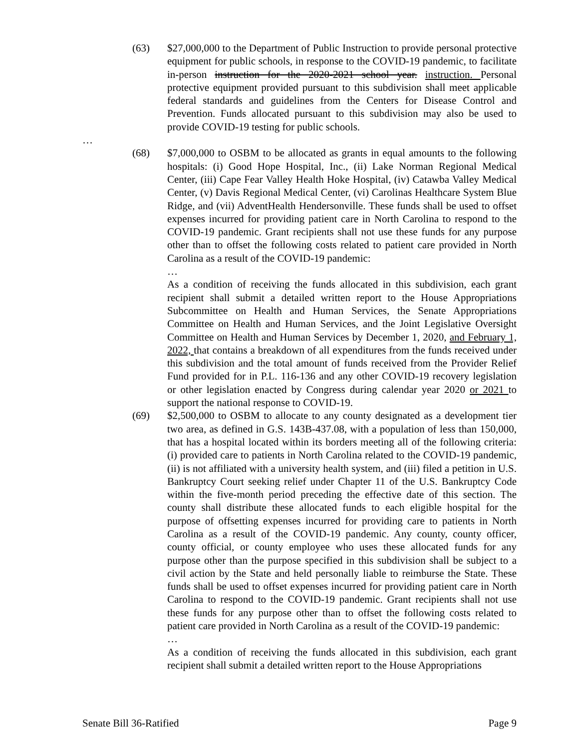(63) $27,000,000 to the Department of Public Instruction to provide personal protective equipment for public schools, in response to the COVID-19 pandemic, to facilitate in-person instruction for the 2020-2021 school year. instruction. Personal protective equipment provided pursuant to this subdivision shall meet applicable federal standards and guidelines from the Centers for Disease Control and Prevention. Funds allocated pursuant to this subdivision may also be used to provide COVID-19 testing for public schools.
…
(68) $7,000,000 to OSBM to be allocated as grants in equal amounts to the following hospitals: (i) Good Hope Hospital, Inc., (ii) Lake Norman Regional Medical Center, (iii) Cape Fear Valley Health Hoke Hospital, (iv) Catawba Valley Medical Center, (v) Davis Regional Medical Center, (vi) Carolinas Healthcare System Blue Ridge, and (vii) AdventHealth Hendersonville. These funds shall be used to offset expenses incurred for providing patient care in North Carolina to respond to the COVID-19 pandemic. Grant recipients shall not use these funds for any purpose other than to offset the following costs related to patient care provided in North Carolina as a result of the COVID-19 pandemic:
…
As a condition of receiving the funds allocated in this subdivision, each grant recipient shall submit a detailed written report to the House Appropriations Subcommittee on Health and Human Services, the Senate Appropriations Committee on Health and Human Services, and the Joint Legislative Oversight Committee on Health and Human Services by December 1, 2020, and February 1, 2022, that contains a breakdown of all expenditures from the funds received under this subdivision and the total amount of funds received from the Provider Relief Fund provided for in P.L. 116-136 and any other COVID-19 recovery legislation or other legislation enacted by Congress during calendar year 2020 or 2021 to support the national response to COVID-19.
(69) $2,500,000 to OSBM to allocate to any county designated as a development tier two area, as defined in G.S. 143B-437.08, with a population of less than 150,000, that has a hospital located within its borders meeting all of the following criteria: (i) provided care to patients in North Carolina related to the COVID-19 pandemic, (ii) is not affiliated with a university health system, and (iii) filed a petition in U.S. Bankruptcy Court seeking relief under Chapter 11 of the U.S. Bankruptcy Code within the five-month period preceding the effective date of this section. The county shall distribute these allocated funds to each eligible hospital for the purpose of offsetting expenses incurred for providing care to patients in North Carolina as a result of the COVID-19 pandemic. Any county, county officer, county official, or county employee who uses these allocated funds for any purpose other than the purpose specified in this subdivision shall be subject to a civil action by the State and held personally liable to reimburse the State. These funds shall be used to offset expenses incurred for providing patient care in North Carolina to respond to the COVID-19 pandemic. Grant recipients shall not use these funds for any purpose other than to offset the following costs related to patient care provided in North Carolina as a result of the COVID-19 pandemic:
…
As a condition of receiving the funds allocated in this subdivision, each grant recipient shall submit a detailed written report to the House Appropriations
Senate Bill 36-Ratified Page 9